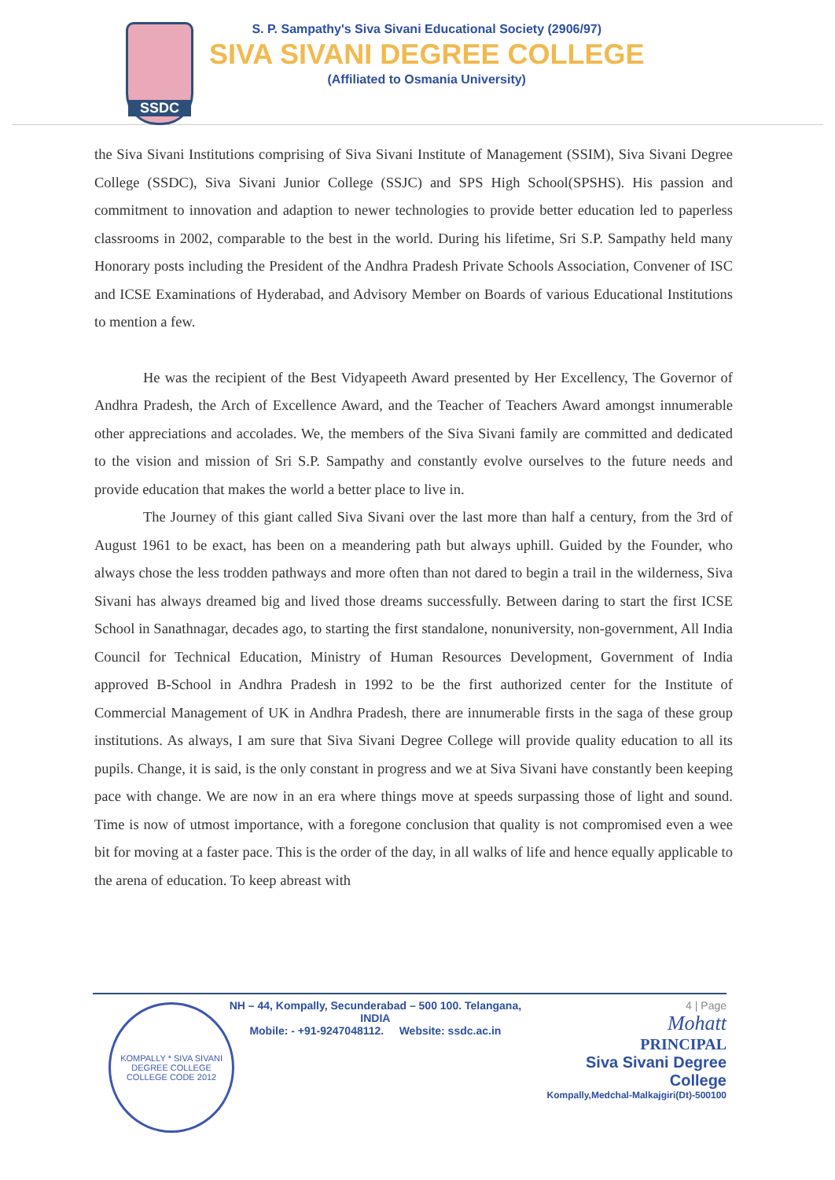SSDC
S. P. Sampathy's Siva Sivani Educational Society (2906/97)
SIVA SIVANI DEGREE COLLEGE
(Affiliated to Osmania University)
the Siva Sivani Institutions comprising of Siva Sivani Institute of Management (SSIM), Siva Sivani Degree College (SSDC), Siva Sivani Junior College (SSJC) and SPS High School(SPSHS). His passion and commitment to innovation and adaption to newer technologies to provide better education led to paperless classrooms in 2002, comparable to the best in the world. During his lifetime, Sri S.P. Sampathy held many Honorary posts including the President of the Andhra Pradesh Private Schools Association, Convener of ISC and ICSE Examinations of Hyderabad, and Advisory Member on Boards of various Educational Institutions to mention a few.
He was the recipient of the Best Vidyapeeth Award presented by Her Excellency, The Governor of Andhra Pradesh, the Arch of Excellence Award, and the Teacher of Teachers Award amongst innumerable other appreciations and accolades. We, the members of the Siva Sivani family are committed and dedicated to the vision and mission of Sri S.P. Sampathy and constantly evolve ourselves to the future needs and provide education that makes the world a better place to live in.
The Journey of this giant called Siva Sivani over the last more than half a century, from the 3rd of August 1961 to be exact, has been on a meandering path but always uphill. Guided by the Founder, who always chose the less trodden pathways and more often than not dared to begin a trail in the wilderness, Siva Sivani has always dreamed big and lived those dreams successfully. Between daring to start the first ICSE School in Sanathnagar, decades ago, to starting the first standalone, nonuniversity, non-government, All India Council for Technical Education, Ministry of Human Resources Development, Government of India approved B-School in Andhra Pradesh in 1992 to be the first authorized center for the Institute of Commercial Management of UK in Andhra Pradesh, there are innumerable firsts in the saga of these group institutions. As always, I am sure that Siva Sivani Degree College will provide quality education to all its pupils. Change, it is said, is the only constant in progress and we at Siva Sivani have constantly been keeping pace with change. We are now in an era where things move at speeds surpassing those of light and sound. Time is now of utmost importance, with a foregone conclusion that quality is not compromised even a wee bit for moving at a faster pace. This is the order of the day, in all walks of life and hence equally applicable to the arena of education. To keep abreast with
KOMPALLY * SIVA SIVANI DEGREE COLLEGE
COLLEGE CODE 2012
NH – 44, Kompally, Secunderabad – 500 100. Telangana, INDIA
Mobile: - +91-9247048112. Website: ssdc.ac.in
4 | Page
Mohatt
PRINCIPAL
Siva Sivani Degree College
Kompally,Medchal-Malkajgiri(Dt)-500100